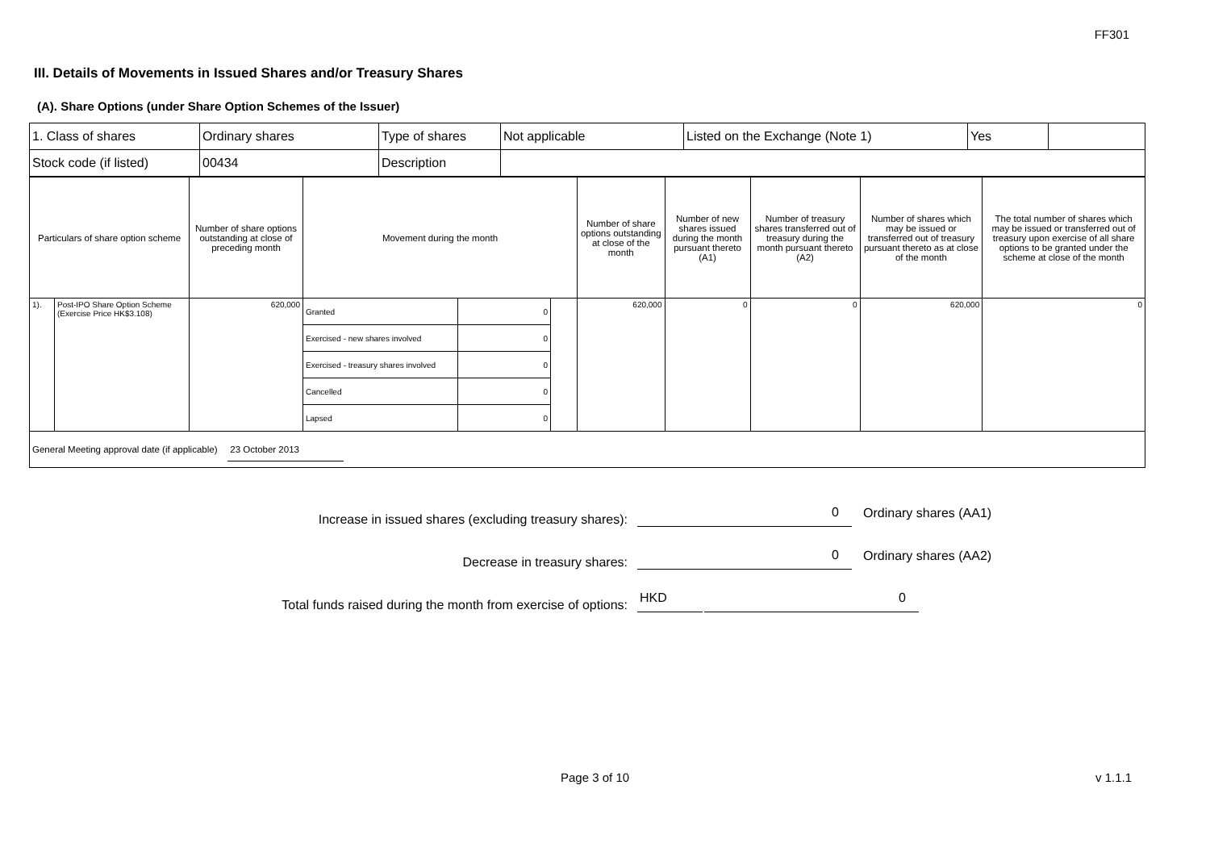FF301
III. Details of Movements in Issued Shares and/or Treasury Shares
(A). Share Options (under Share Option Schemes of the Issuer)
| 1. Class of shares | Ordinary shares | Type of shares | Not applicable | Listed on the Exchange (Note 1) | Yes | |
| Stock code (if listed) | 00434 | Description | | | | |
| Particulars of share option scheme | | Number of share options outstanding at close of preceding month | Movement during the month | | | Number of share options outstanding at close of the month | Number of new shares issued during the month pursuant thereto (A1) | Number of treasury shares transferred out of treasury during the month pursuant thereto (A2) | Number of shares which may be issued or transferred out of treasury pursuant thereto as at close of the month | The total number of shares which may be issued or transferred out of treasury upon exercise of all share options to be granted under the scheme at close of the month |
| 1). | Post-IPO Share Option Scheme (Exercise Price HK$3.108) | 620,000 | Granted | 0 | | 620,000 | 0 | 0 | 620,000 | 0 |
| | | | Exercised - new shares involved | 0 | | | | | | |
| | | | Exercised - treasury shares involved | 0 | | | | | | |
| | | | Cancelled | 0 | | | | | | |
| | | | Lapsed | 0 | | | | | | |
| General Meeting approval date (if applicable) 23 October 2013 | | | | | | | | | | |
Increase in issued shares (excluding treasury shares): 0 Ordinary shares (AA1)
Decrease in treasury shares: 0 Ordinary shares (AA2)
Total funds raised during the month from exercise of options: HKD 0
Page 3 of 10 v 1.1.1